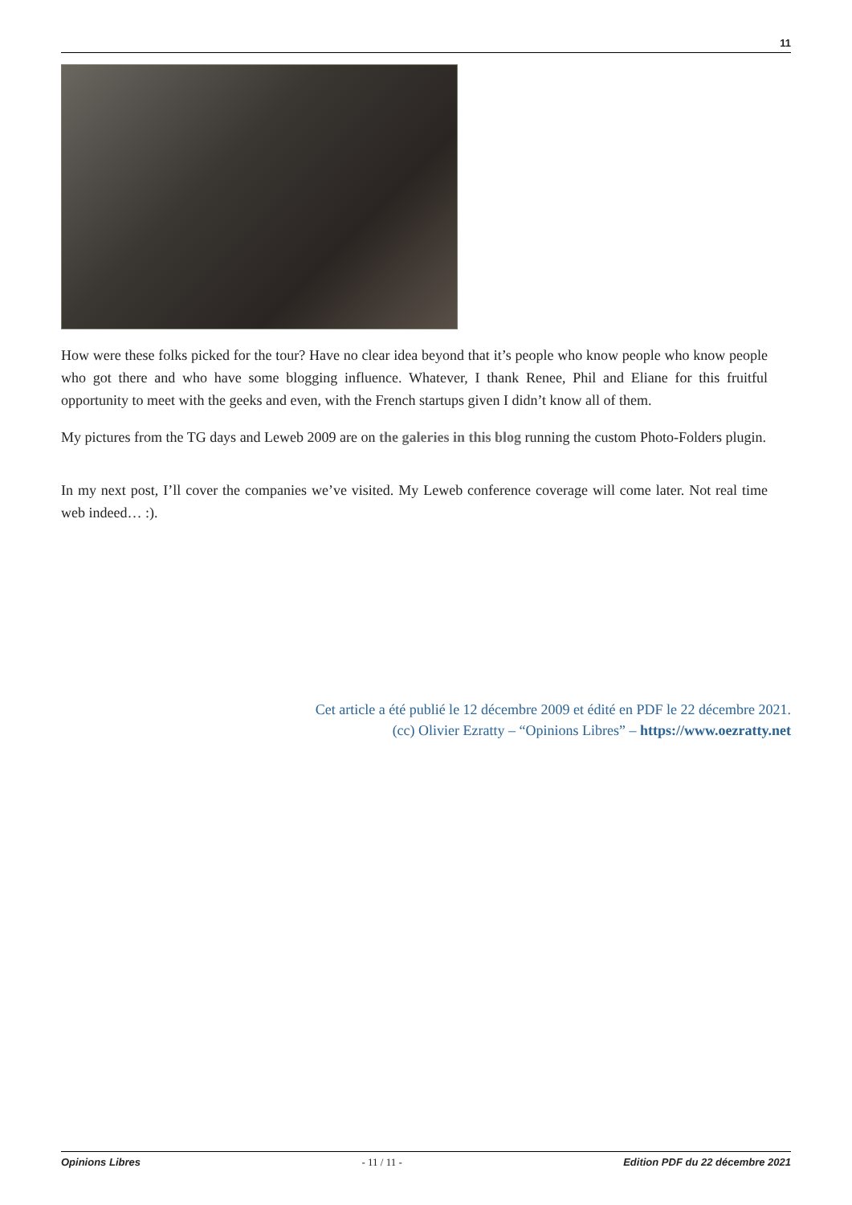11
How were these folks picked for the tour? Have no clear idea beyond that it’s people who know people who know people who got there and who have some blogging influence. Whatever, I thank Renee, Phil and Eliane for this fruitful opportunity to meet with the geeks and even, with the French startups given I didn’t know all of them.
My pictures from the TG days and Leweb 2009 are on the galeries in this blog running the custom Photo-Folders plugin.
In my next post, I’ll cover the companies we’ve visited. My Leweb conference coverage will come later. Not real time web indeed… :).
Cet article a été publié le 12 décembre 2009 et édité en PDF le 22 décembre 2021.
(cc) Olivier Ezratty – “Opinions Libres” – https://www.oezratty.net
Opinions Libres - 11 / 11 - Edition PDF du 22 décembre 2021